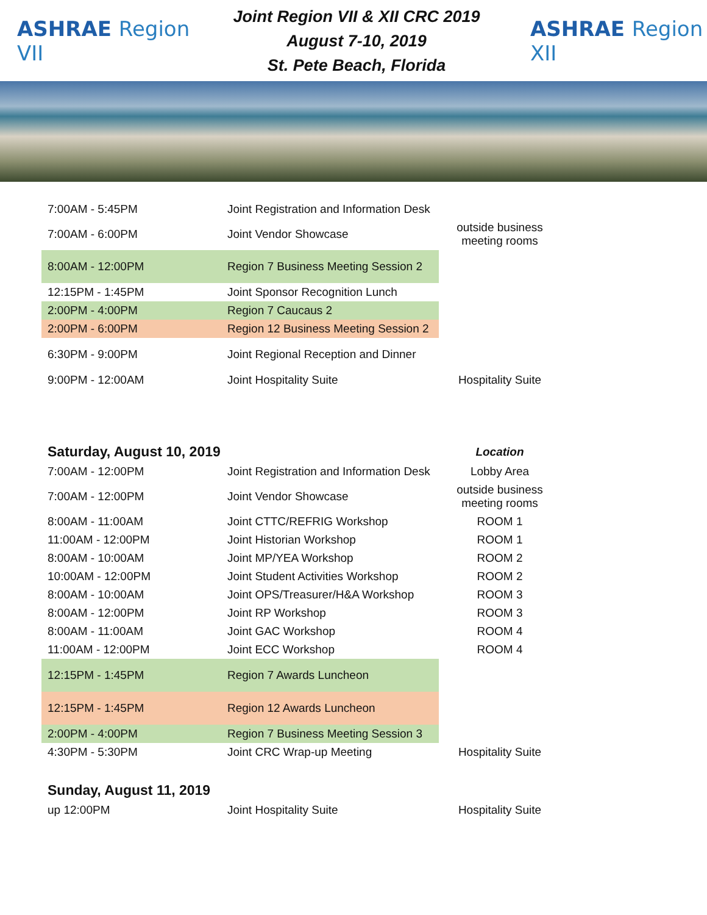ASHRAE Region VII
Joint Region VII & XII CRC 2019
August 7-10, 2019
St. Pete Beach, Florida
ASHRAE Region XII
| 7:00AM - 5:45PM | Joint Registration and Information Desk | |
| 7:00AM - 6:00PM | Joint Vendor Showcase | outside business meeting rooms |
| 8:00AM - 12:00PM | Region 7 Business Meeting Session 2 | |
| 12:15PM - 1:45PM | Joint Sponsor Recognition Lunch | |
| 2:00PM - 4:00PM | Region 7 Caucaus 2 | |
| 2:00PM - 6:00PM | Region 12 Business Meeting Session 2 | |
| 6:30PM - 9:00PM | Joint Regional Reception and Dinner | |
| 9:00PM - 12:00AM | Joint Hospitality Suite | Hospitality Suite |
| Saturday, August 10, 2019 | | Location |
| 7:00AM - 12:00PM | Joint Registration and Information Desk | Lobby Area |
| 7:00AM - 12:00PM | Joint Vendor Showcase | outside business meeting rooms |
| 8:00AM - 11:00AM | Joint CTTC/REFRIG Workshop | ROOM 1 |
| 11:00AM - 12:00PM | Joint Historian Workshop | ROOM 1 |
| 8:00AM - 10:00AM | Joint MP/YEA Workshop | ROOM 2 |
| 10:00AM - 12:00PM | Joint Student Activities Workshop | ROOM 2 |
| 8:00AM - 10:00AM | Joint OPS/Treasurer/H&A Workshop | ROOM 3 |
| 8:00AM - 12:00PM | Joint RP Workshop | ROOM 3 |
| 8:00AM - 11:00AM | Joint GAC Workshop | ROOM 4 |
| 11:00AM - 12:00PM | Joint ECC Workshop | ROOM 4 |
| 12:15PM - 1:45PM | Region 7 Awards Luncheon | |
| 12:15PM - 1:45PM | Region 12 Awards Luncheon | |
| 2:00PM - 4:00PM | Region 7 Business Meeting Session 3 | |
| 4:30PM - 5:30PM | Joint CRC Wrap-up Meeting | Hospitality Suite |
| Sunday, August 11, 2019 | | |
| up 12:00PM | Joint Hospitality Suite | Hospitality Suite |